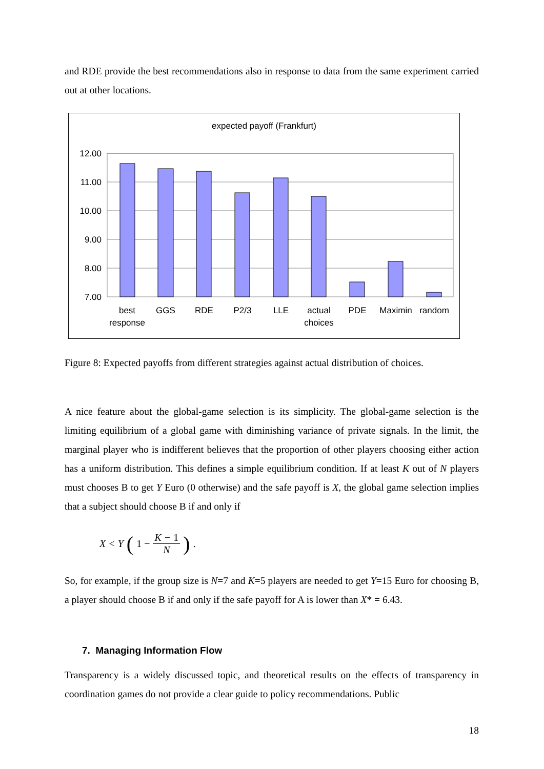and RDE provide the best recommendations also in response to data from the same experiment carried out at other locations.
expected payoff (Frankfurt)
12.00
11.00
10.00
9.00
8.00
7.00
best
response
GGS
RDE
P2/3
LLE
actual
choices
PDE
Maximin
random
Figure 8: Expected payoffs from different strategies against actual distribution of choices.
A nice feature about the global-game selection is its simplicity. The global-game selection is the limiting equilibrium of a global game with diminishing variance of private signals. In the limit, the marginal player who is indifferent believes that the proportion of other players choosing either action has a uniform distribution. This defines a simple equilibrium condition. If at least K out of N players must chooses B to get Y Euro (0 otherwise) and the safe payoff is X, the global game selection implies that a subject should choose B if and only if
X < Y (1 − K − 1 N).
So, for example, if the group size is N=7 and K=5 players are needed to get Y=15 Euro for choosing B, a player should choose B if and only if the safe payoff for A is lower than X* = 6.43.
7. Managing Information Flow
Transparency is a widely discussed topic, and theoretical results on the effects of transparency in coordination games do not provide a clear guide to policy recommendations. Public
18